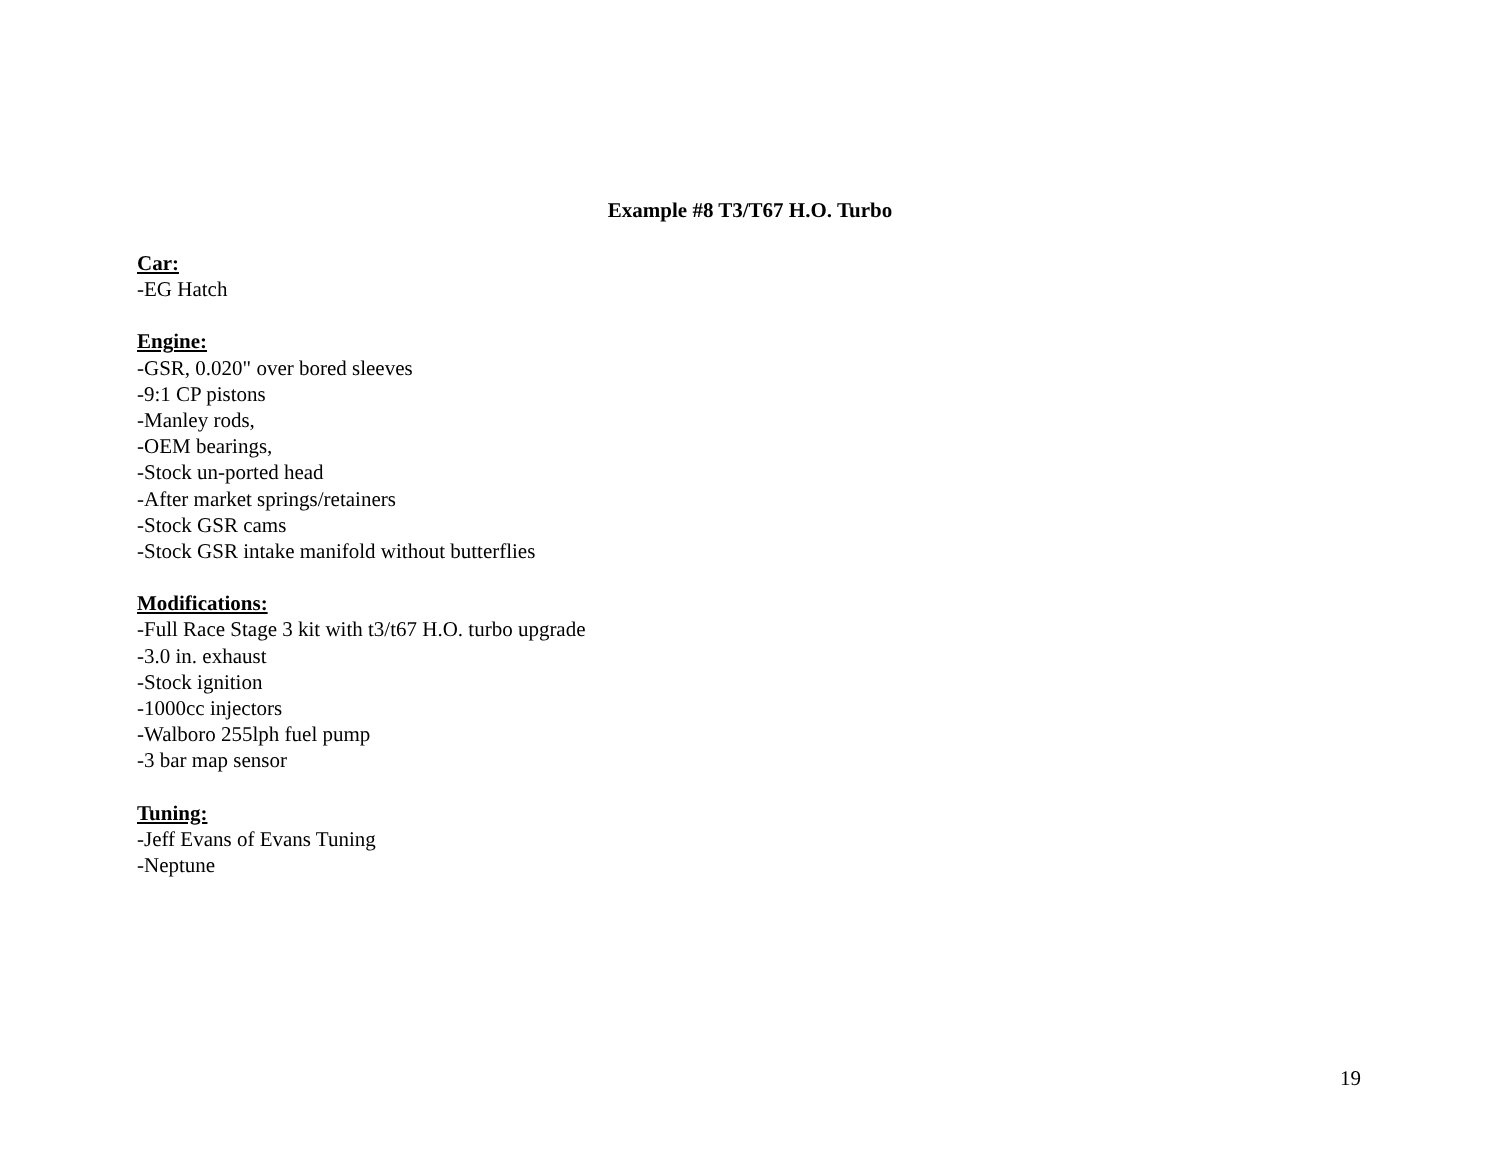Example #8 T3/T67 H.O. Turbo
Car:
-EG Hatch
Engine:
-GSR, 0.020" over bored sleeves
-9:1 CP pistons
-Manley rods,
-OEM bearings,
-Stock un-ported head
-After market springs/retainers
-Stock GSR cams
-Stock GSR intake manifold without butterflies
Modifications:
-Full Race Stage 3 kit with t3/t67 H.O. turbo upgrade
-3.0 in. exhaust
-Stock ignition
-1000cc injectors
-Walboro 255lph fuel pump
-3 bar map sensor
Tuning:
-Jeff Evans of Evans Tuning
-Neptune
19